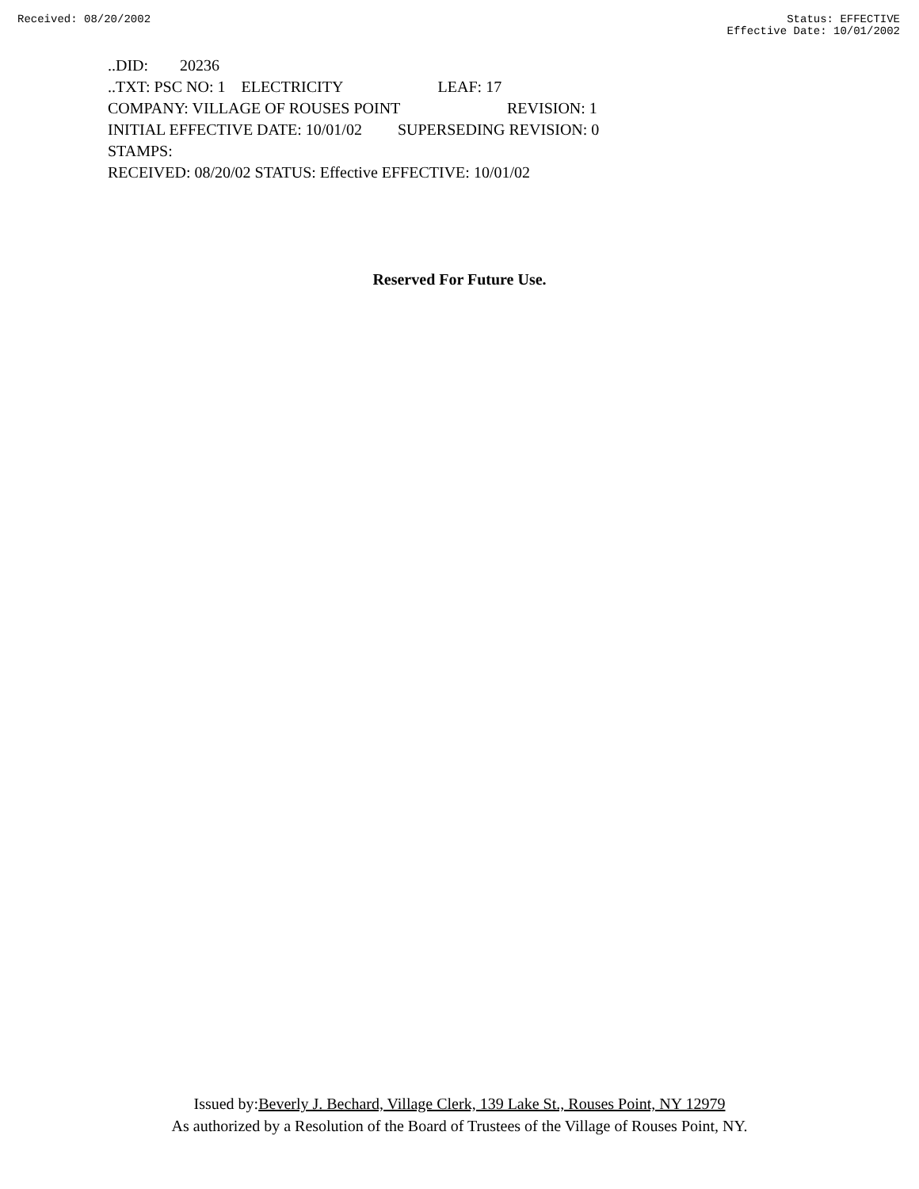Received: 08/20/2002 Status: EFFECTIVE
Effective Date: 10/01/2002
..DID: 20236
..TXT: PSC NO: 1 ELECTRICITY LEAF: 17
COMPANY: VILLAGE OF ROUSES POINT REVISION: 1
INITIAL EFFECTIVE DATE: 10/01/02 SUPERSEDING REVISION: 0
STAMPS:
RECEIVED: 08/20/02 STATUS: Effective EFFECTIVE: 10/01/02
Reserved For Future Use.
Issued by:Beverly J. Bechard, Village Clerk, 139 Lake St., Rouses Point, NY 12979
As authorized by a Resolution of the Board of Trustees of the Village of Rouses Point, NY.